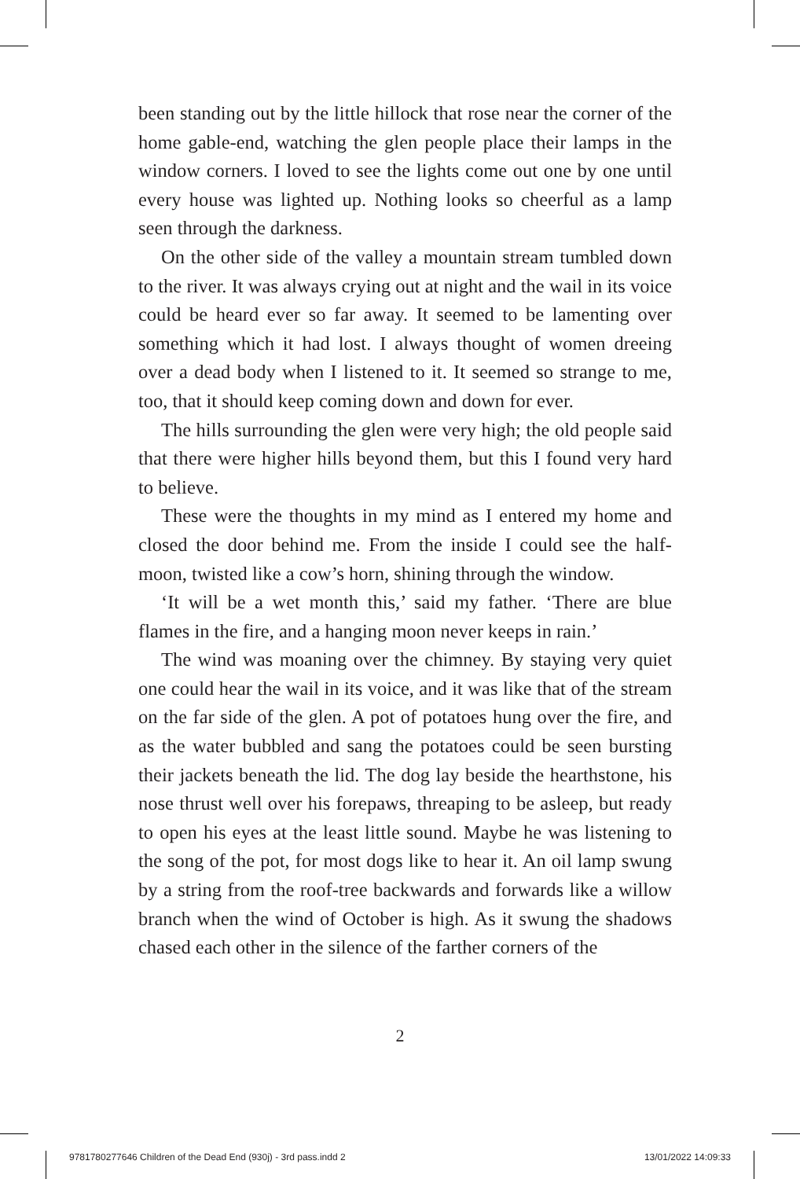been standing out by the little hillock that rose near the corner of the home gable-end, watching the glen people place their lamps in the window corners. I loved to see the lights come out one by one until every house was lighted up. Nothing looks so cheerful as a lamp seen through the darkness.
On the other side of the valley a mountain stream tumbled down to the river. It was always crying out at night and the wail in its voice could be heard ever so far away. It seemed to be lamenting over something which it had lost. I always thought of women dreeing over a dead body when I listened to it. It seemed so strange to me, too, that it should keep coming down and down for ever.
The hills surrounding the glen were very high; the old people said that there were higher hills beyond them, but this I found very hard to believe.
These were the thoughts in my mind as I entered my home and closed the door behind me. From the inside I could see the half-moon, twisted like a cow’s horn, shining through the window.
‘It will be a wet month this,’ said my father. ‘There are blue flames in the fire, and a hanging moon never keeps in rain.’
The wind was moaning over the chimney. By staying very quiet one could hear the wail in its voice, and it was like that of the stream on the far side of the glen. A pot of potatoes hung over the fire, and as the water bubbled and sang the potatoes could be seen bursting their jackets beneath the lid. The dog lay beside the hearthstone, his nose thrust well over his forepaws, threaping to be asleep, but ready to open his eyes at the least little sound. Maybe he was listening to the song of the pot, for most dogs like to hear it. An oil lamp swung by a string from the roof-tree backwards and forwards like a willow branch when the wind of October is high. As it swung the shadows chased each other in the silence of the farther corners of the
2
9781780277646 Children of the Dead End (930j) - 3rd pass.indd 2 13/01/2022 14:09:33